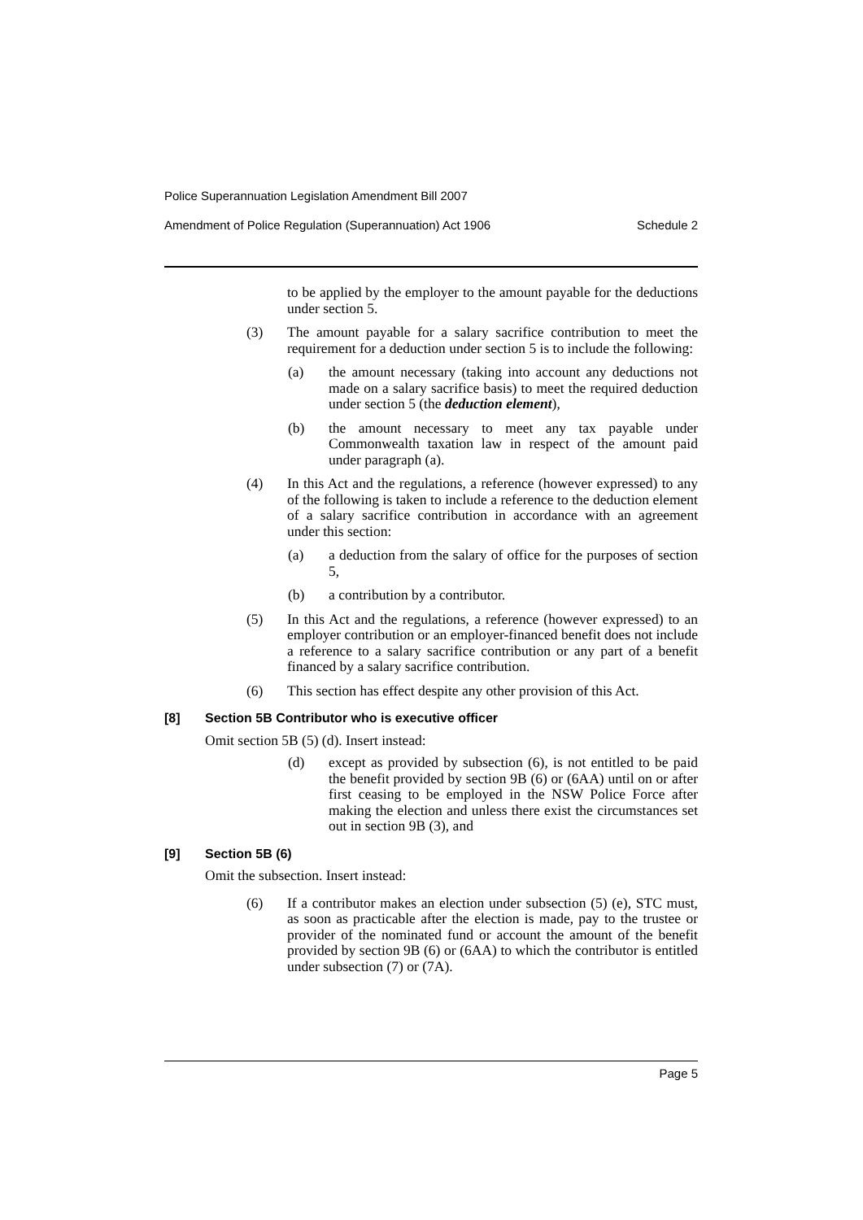Police Superannuation Legislation Amendment Bill 2007
Amendment of Police Regulation (Superannuation) Act 1906 Schedule 2
to be applied by the employer to the amount payable for the deductions under section 5.
(3) The amount payable for a salary sacrifice contribution to meet the requirement for a deduction under section 5 is to include the following:
(a) the amount necessary (taking into account any deductions not made on a salary sacrifice basis) to meet the required deduction under section 5 (the deduction element),
(b) the amount necessary to meet any tax payable under Commonwealth taxation law in respect of the amount paid under paragraph (a).
(4) In this Act and the regulations, a reference (however expressed) to any of the following is taken to include a reference to the deduction element of a salary sacrifice contribution in accordance with an agreement under this section:
(a) a deduction from the salary of office for the purposes of section 5,
(b) a contribution by a contributor.
(5) In this Act and the regulations, a reference (however expressed) to an employer contribution or an employer-financed benefit does not include a reference to a salary sacrifice contribution or any part of a benefit financed by a salary sacrifice contribution.
(6) This section has effect despite any other provision of this Act.
[8] Section 5B Contributor who is executive officer
Omit section 5B (5) (d). Insert instead:
(d) except as provided by subsection (6), is not entitled to be paid the benefit provided by section 9B (6) or (6AA) until on or after first ceasing to be employed in the NSW Police Force after making the election and unless there exist the circumstances set out in section 9B (3), and
[9] Section 5B (6)
Omit the subsection. Insert instead:
(6) If a contributor makes an election under subsection (5) (e), STC must, as soon as practicable after the election is made, pay to the trustee or provider of the nominated fund or account the amount of the benefit provided by section 9B (6) or (6AA) to which the contributor is entitled under subsection (7) or (7A).
Page 5